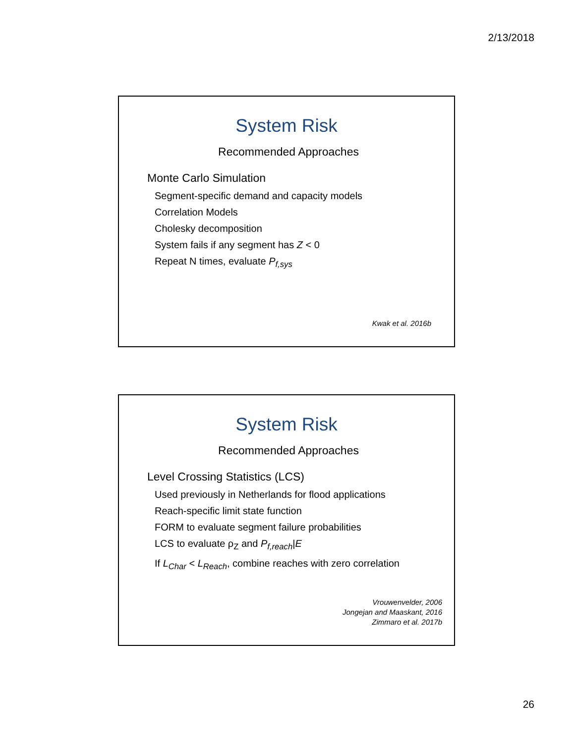2/13/2018
System Risk
Recommended Approaches
Monte Carlo Simulation
Segment-specific demand and capacity models
Correlation Models
Cholesky decomposition
System fails if any segment has Z < 0
Repeat N times, evaluate P<sub>f,sys</sub>
Kwak et al. 2016b
System Risk
Recommended Approaches
Level Crossing Statistics (LCS)
Used previously in Netherlands for flood applications
Reach-specific limit state function
FORM to evaluate segment failure probabilities
LCS to evaluate ρ<sub>Z</sub> and P<sub>f,reach</sub>|E
If L<sub>Char</sub> < L<sub>Reach</sub>, combine reaches with zero correlation
Vrouwenvelder, 2006
Jongejan and Maaskant, 2016
Zimmaro et al. 2017b
26